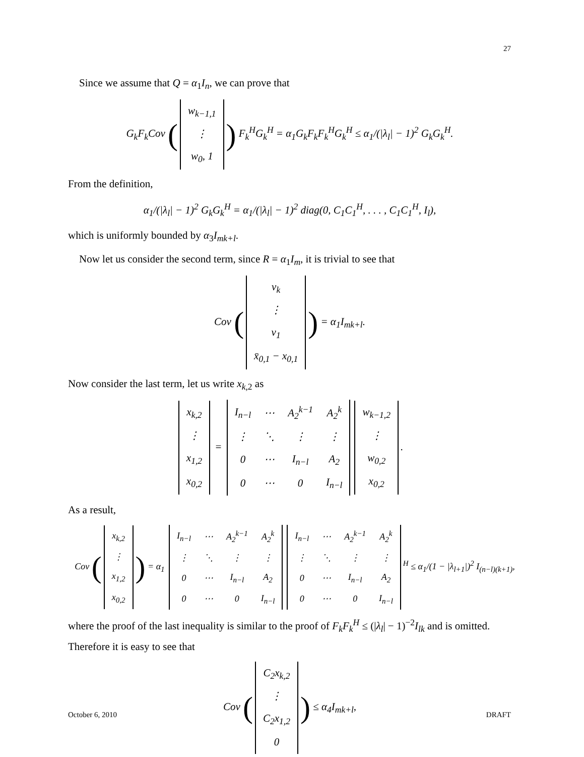27
Since we assume that Q = α<sub>1</sub>I<sub>n</sub>, we can prove that
G<sub>k</sub>F<sub>k</sub>Cov (
| w<sub>k−1,1</sub> |
| ⋮ |
| w<sub>0</sub>, 1 |
) F<sub>k</sub><sup>H</sup>G<sub>k</sub><sup>H</sup> = α<sub>1</sub>G<sub>k</sub>F<sub>k</sub>F<sub>k</sub><sup>H</sup>G<sub>k</sub><sup>H</sup> ≤ α<sub>1</sub>/(|λ<sub>l</sub>| − 1)<sup>2</sup> G<sub>k</sub>G<sub>k</sub><sup>H</sup>.
From the definition,
α<sub>1</sub>/(|λ<sub>l</sub>| − 1)<sup>2</sup> G<sub>k</sub>G<sub>k</sub><sup>H</sup> = α<sub>1</sub>/(|λ<sub>l</sub>| − 1)<sup>2</sup> diag(0, C<sub>1</sub>C<sub>1</sub><sup>H</sup>, . . . , C<sub>1</sub>C<sub>1</sub><sup>H</sup>, I<sub>l</sub>),
which is uniformly bounded by α<sub>3</sub>I<sub>mk+l</sub>.
Now let us consider the second term, since R = α<sub>1</sub>I<sub>m</sub>, it is trivial to see that
Cov (
| v<sub>k</sub> |
| ⋮ |
| v<sub>1</sub> |
| x̄<sub>0,1</sub> − x<sub>0,1</sub> |
) = α<sub>1</sub>I<sub>mk+l</sub>.
Now consider the last term, let us write x<sub>k,2</sub> as
| x<sub>k,2</sub> |
| ⋮ |
| x<sub>1,2</sub> |
| x<sub>0,2</sub> |
=
| I<sub>n−l</sub> | ⋯ | A<sub>2</sub><sup>k−1</sup> | A<sub>2</sub><sup>k</sup> |
| ⋮ | ⋱ | ⋮ | ⋮ |
| 0 | ⋯ | I<sub>n−l</sub> | A<sub>2</sub> |
| 0 | ⋯ | 0 | I<sub>n−l</sub> |
| w<sub>k−1,2</sub> |
| ⋮ |
| w<sub>0,2</sub> |
| x<sub>0,2</sub> |
.
As a result,
Cov (
| x<sub>k,2</sub> |
| ⋮ |
| x<sub>1,2</sub> |
| x<sub>0,2</sub> |
) = α<sub>1</sub>
| I<sub>n−l</sub> | ⋯ | A<sub>2</sub><sup>k−1</sup> | A<sub>2</sub><sup>k</sup> |
| ⋮ | ⋱ | ⋮ | ⋮ |
| 0 | ⋯ | I<sub>n−l</sub> | A<sub>2</sub> |
| 0 | ⋯ | 0 | I<sub>n−l</sub> |
| I<sub>n−l</sub> | ⋯ | A<sub>2</sub><sup>k−1</sup> | A<sub>2</sub><sup>k</sup> |
| ⋮ | ⋱ | ⋮ | ⋮ |
| 0 | ⋯ | I<sub>n−l</sub> | A<sub>2</sub> |
| 0 | ⋯ | 0 | I<sub>n−l</sub> |
<sup>H</sup> ≤ α<sub>1</sub>/(1 − |λ<sub>l+1</sub>|)<sup>2</sup> I<sub>(n−l)(k+1)</sub>,
where the proof of the last inequality is similar to the proof of F<sub>k</sub>F<sub>k</sub><sup>H</sup> ≤ (|λ<sub>l</sub>| − 1)<sup>−2</sup>I<sub>lk</sub> and is omitted. Therefore it is easy to see that
Cov (
| C<sub>2</sub>x<sub>k,2</sub> |
| ⋮ |
| C<sub>2</sub>x<sub>1,2</sub> |
| 0 |
) ≤ α<sub>4</sub>I<sub>mk+l</sub>,
October 6, 2010 DRAFT